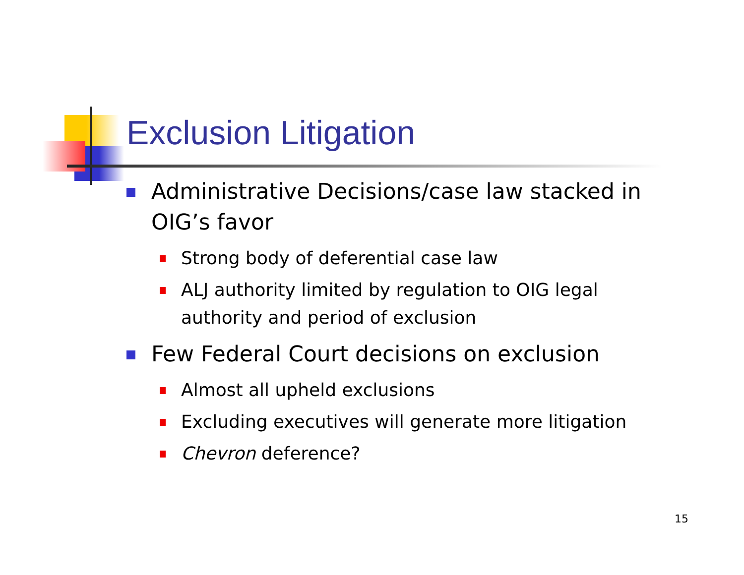Exclusion Litigation
Administrative Decisions/case law stacked in OIG’s favor
Strong body of deferential case law
ALJ authority limited by regulation to OIG legal authority and period of exclusion
Few Federal Court decisions on exclusion
Almost all upheld exclusions
Excluding executives will generate more litigation
Chevron deference?
15